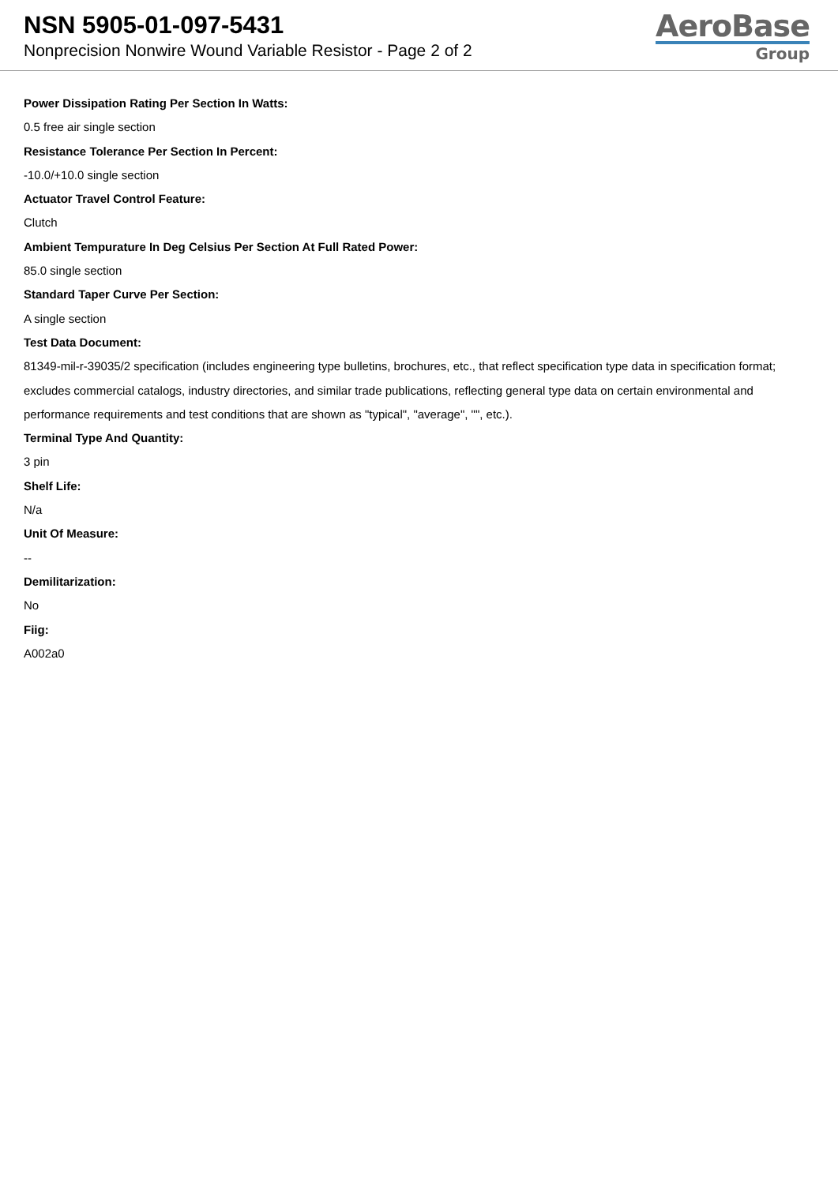NSN 5905-01-097-5431
Nonprecision Nonwire Wound Variable Resistor - Page 2 of 2
AeroBase
Group
Power Dissipation Rating Per Section In Watts:
0.5 free air single section
Resistance Tolerance Per Section In Percent:
-10.0/+10.0 single section
Actuator Travel Control Feature:
Clutch
Ambient Tempurature In Deg Celsius Per Section At Full Rated Power:
85.0 single section
Standard Taper Curve Per Section:
A single section
Test Data Document:
81349-mil-r-39035/2 specification (includes engineering type bulletins, brochures, etc., that reflect specification type data in specification format; excludes commercial catalogs, industry directories, and similar trade publications, reflecting general type data on certain environmental and performance requirements and test conditions that are shown as "typical", "average", "", etc.).
Terminal Type And Quantity:
3 pin
Shelf Life:
N/a
Unit Of Measure:
--
Demilitarization:
No
Fiig:
A002a0